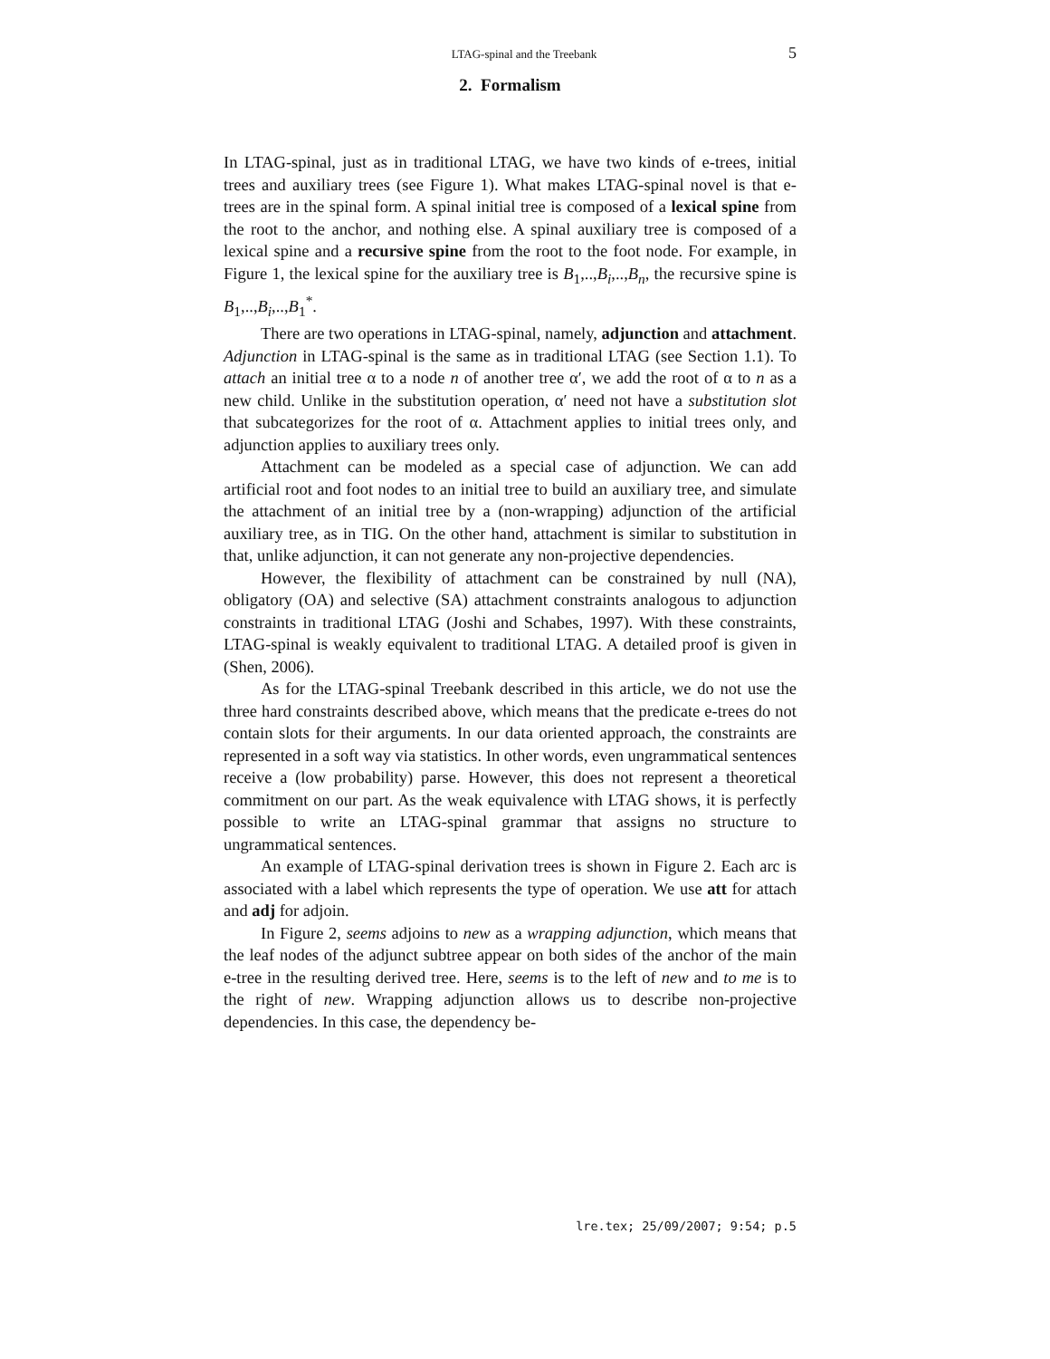LTAG-spinal and the Treebank 5
2. Formalism
In LTAG-spinal, just as in traditional LTAG, we have two kinds of e-trees, initial trees and auxiliary trees (see Figure 1). What makes LTAG-spinal novel is that e-trees are in the spinal form. A spinal initial tree is composed of a lexical spine from the root to the anchor, and nothing else. A spinal auxiliary tree is composed of a lexical spine and a recursive spine from the root to the foot node. For example, in Figure 1, the lexical spine for the auxiliary tree is B<sub>1</sub>,..,B<sub>i</sub>,..,B<sub>n</sub>, the recursive spine is B<sub>1</sub>,..,B<sub>i</sub>,..,B<sub>1</sub><sup>*</sup>.
There are two operations in LTAG-spinal, namely, adjunction and attachment. Adjunction in LTAG-spinal is the same as in traditional LTAG (see Section 1.1). To attach an initial tree α to a node n of another tree α′, we add the root of α to n as a new child. Unlike in the substitution operation, α′ need not have a substitution slot that subcategorizes for the root of α. Attachment applies to initial trees only, and adjunction applies to auxiliary trees only.
Attachment can be modeled as a special case of adjunction. We can add artificial root and foot nodes to an initial tree to build an auxiliary tree, and simulate the attachment of an initial tree by a (non-wrapping) adjunction of the artificial auxiliary tree, as in TIG. On the other hand, attachment is similar to substitution in that, unlike adjunction, it can not generate any non-projective dependencies.
However, the flexibility of attachment can be constrained by null (NA), obligatory (OA) and selective (SA) attachment constraints analogous to adjunction constraints in traditional LTAG (Joshi and Schabes, 1997). With these constraints, LTAG-spinal is weakly equivalent to traditional LTAG. A detailed proof is given in (Shen, 2006).
As for the LTAG-spinal Treebank described in this article, we do not use the three hard constraints described above, which means that the predicate e-trees do not contain slots for their arguments. In our data oriented approach, the constraints are represented in a soft way via statistics. In other words, even ungrammatical sentences receive a (low probability) parse. However, this does not represent a theoretical commitment on our part. As the weak equivalence with LTAG shows, it is perfectly possible to write an LTAG-spinal grammar that assigns no structure to ungrammatical sentences.
An example of LTAG-spinal derivation trees is shown in Figure 2. Each arc is associated with a label which represents the type of operation. We use att for attach and adj for adjoin.
In Figure 2, seems adjoins to new as a wrapping adjunction, which means that the leaf nodes of the adjunct subtree appear on both sides of the anchor of the main e-tree in the resulting derived tree. Here, seems is to the left of new and to me is to the right of new. Wrapping adjunction allows us to describe non-projective dependencies. In this case, the dependency be-
lre.tex; 25/09/2007; 9:54; p.5